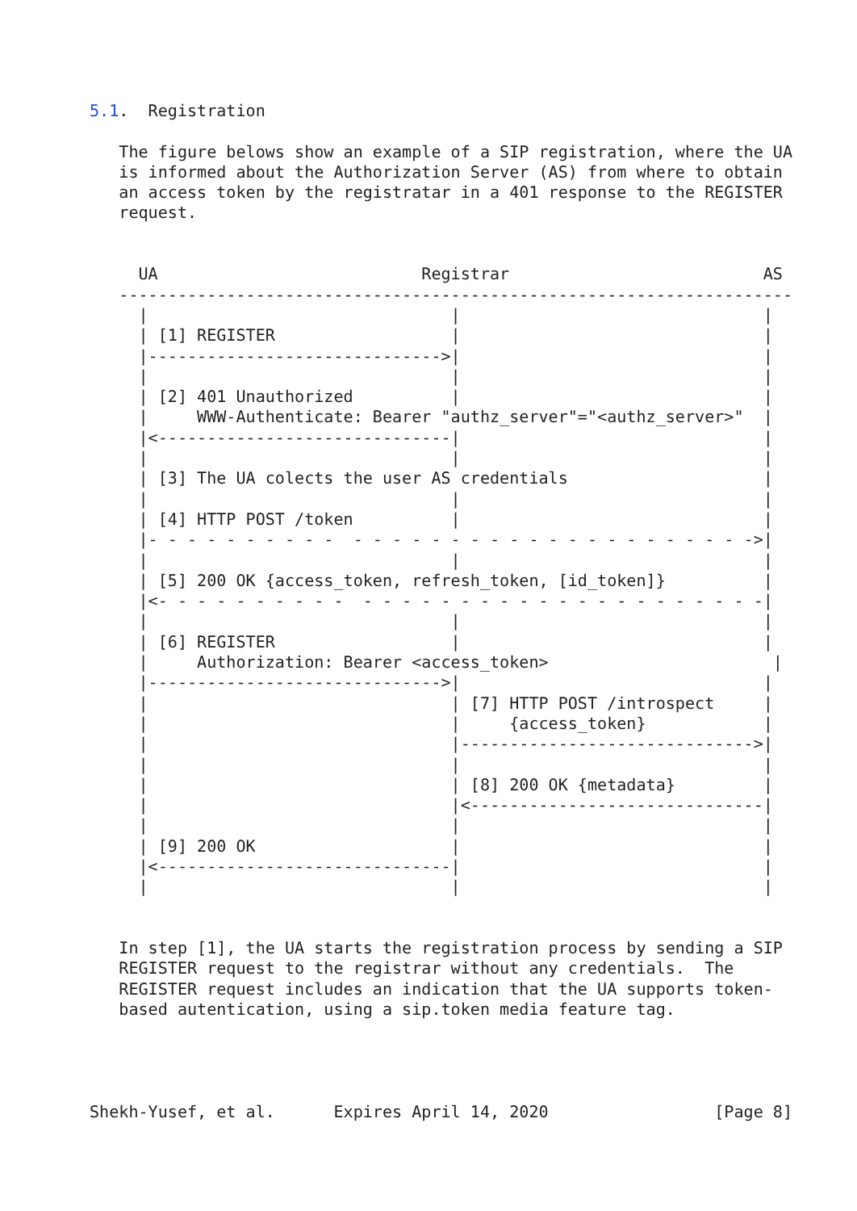5.1.  Registration

   The figure belows show an example of a SIP registration, where the UA
   is informed about the Authorization Server (AS) from where to obtain
   an access token by the registratar in a 401 response to the REGISTER
   request.


     UA                           Registrar                          AS
   ---------------------------------------------------------------------
     |                               |                               |
     | [1] REGISTER                  |                               |
     |------------------------------>|                               |
     |                               |                               |
     | [2] 401 Unauthorized          |                               |
     |     WWW-Authenticate: Bearer "authz_server"="<authz_server>"  |
     |<------------------------------|                               |
     |                               |                               |
     | [3] The UA colects the user AS credentials                    |
     |                               |                               |
     | [4] HTTP POST /token          |                               |
     |- - - - - - - - - -  - - - - - - - - - - - - - - - - - - - - ->|
     |                               |                               |
     | [5] 200 OK {access_token, refresh_token, [id_token]}          |
     |<- - - - - - - - - -  - - - - - - - - - - - - - - - - - - - - -|
     |                               |                               |
     | [6] REGISTER                  |                               |
     |     Authorization: Bearer <access_token>                       |
     |------------------------------>|                               |
     |                               | [7] HTTP POST /introspect     |
     |                               |     {access_token}            |
     |                               |------------------------------>|
     |                               |                               |
     |                               | [8] 200 OK {metadata}         |
     |                               |<------------------------------|
     |                               |                               |
     | [9] 200 OK                    |                               |
     |<------------------------------|                               |
     |                               |                               |


   In step [1], the UA starts the registration process by sending a SIP
   REGISTER request to the registrar without any credentials.  The
   REGISTER request includes an indication that the UA supports token-
   based autentication, using a sip.token media feature tag.




Shekh-Yusef, et al.      Expires April 14, 2020                 [Page 8]